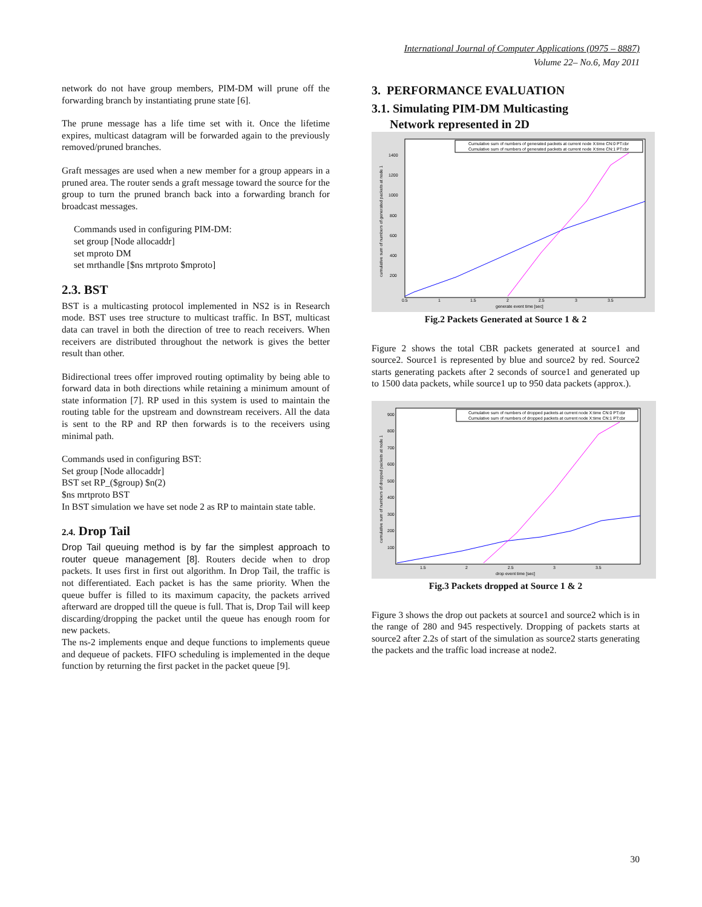International Journal of Computer Applications (0975 – 8887)
Volume 22– No.6, May 2011
network do not have group members, PIM-DM will prune off the forwarding branch by instantiating prune state [6].
The prune message has a life time set with it. Once the lifetime expires, multicast datagram will be forwarded again to the previously removed/pruned branches.
Graft messages are used when a new member for a group appears in a pruned area. The router sends a graft message toward the source for the group to turn the pruned branch back into a forwarding branch for broadcast messages.
Commands used in configuring PIM-DM:
set group [Node allocaddr]
set mproto DM
set mrthandle [$ns mrtproto $mproto]
2.3. BST
BST is a multicasting protocol implemented in NS2 is in Research mode. BST uses tree structure to multicast traffic. In BST, multicast data can travel in both the direction of tree to reach receivers. When receivers are distributed throughout the network is gives the better result than other.
Bidirectional trees offer improved routing optimality by being able to forward data in both directions while retaining a minimum amount of state information [7]. RP used in this system is used to maintain the routing table for the upstream and downstream receivers. All the data is sent to the RP and RP then forwards is to the receivers using minimal path.
Commands used in configuring BST:
Set group [Node allocaddr]
BST set RP_($group) $n(2)
$ns mrtproto BST
In BST simulation we have set node 2 as RP to maintain state table.
2.4. Drop Tail
Drop Tail queuing method is by far the simplest approach to router queue management [8]. Routers decide when to drop packets. It uses first in first out algorithm. In Drop Tail, the traffic is not differentiated. Each packet is has the same priority. When the queue buffer is filled to its maximum capacity, the packets arrived afterward are dropped till the queue is full. That is, Drop Tail will keep discarding/dropping the packet until the queue has enough room for new packets.
The ns-2 implements enque and deque functions to implements queue and dequeue of packets. FIFO scheduling is implemented in the deque function by returning the first packet in the packet queue [9].
3. PERFORMANCE EVALUATION
3.1. Simulating PIM-DM Multicasting
Network represented in 2D
Cumulative sum of numbers of generated packets at current node X:time CN:0 PT:cbr
Cumulative sum of numbers of generated packets at current node X:time CN:1 PT:cbr
1400
1200
1000
800
600
400
200
0.5
1
1.5
2
2.5
3
3.5
generate event time [sec]
cumulative sum of numbers of generated packets at node 1
Fig.2 Packets Generated at Source 1 & 2
Figure 2 shows the total CBR packets generated at source1 and source2. Source1 is represented by blue and source2 by red. Source2 starts generating packets after 2 seconds of source1 and generated up to 1500 data packets, while source1 up to 950 data packets (approx.).
Cumulative sum of numbers of dropped packets at current node X:time CN:0 PT:cbr
Cumulative sum of numbers of dropped packets at current node X:time CN:1 PT:cbr
900
800
700
600
500
400
300
200
100
1.5
2
2.5
3
3.5
drop event time [sec]
cumulative sum of numbers of dropped packets at node 1
Fig.3 Packets dropped at Source 1 & 2
Figure 3 shows the drop out packets at source1 and source2 which is in the range of 280 and 945 respectively. Dropping of packets starts at source2 after 2.2s of start of the simulation as source2 starts generating the packets and the traffic load increase at node2.
30